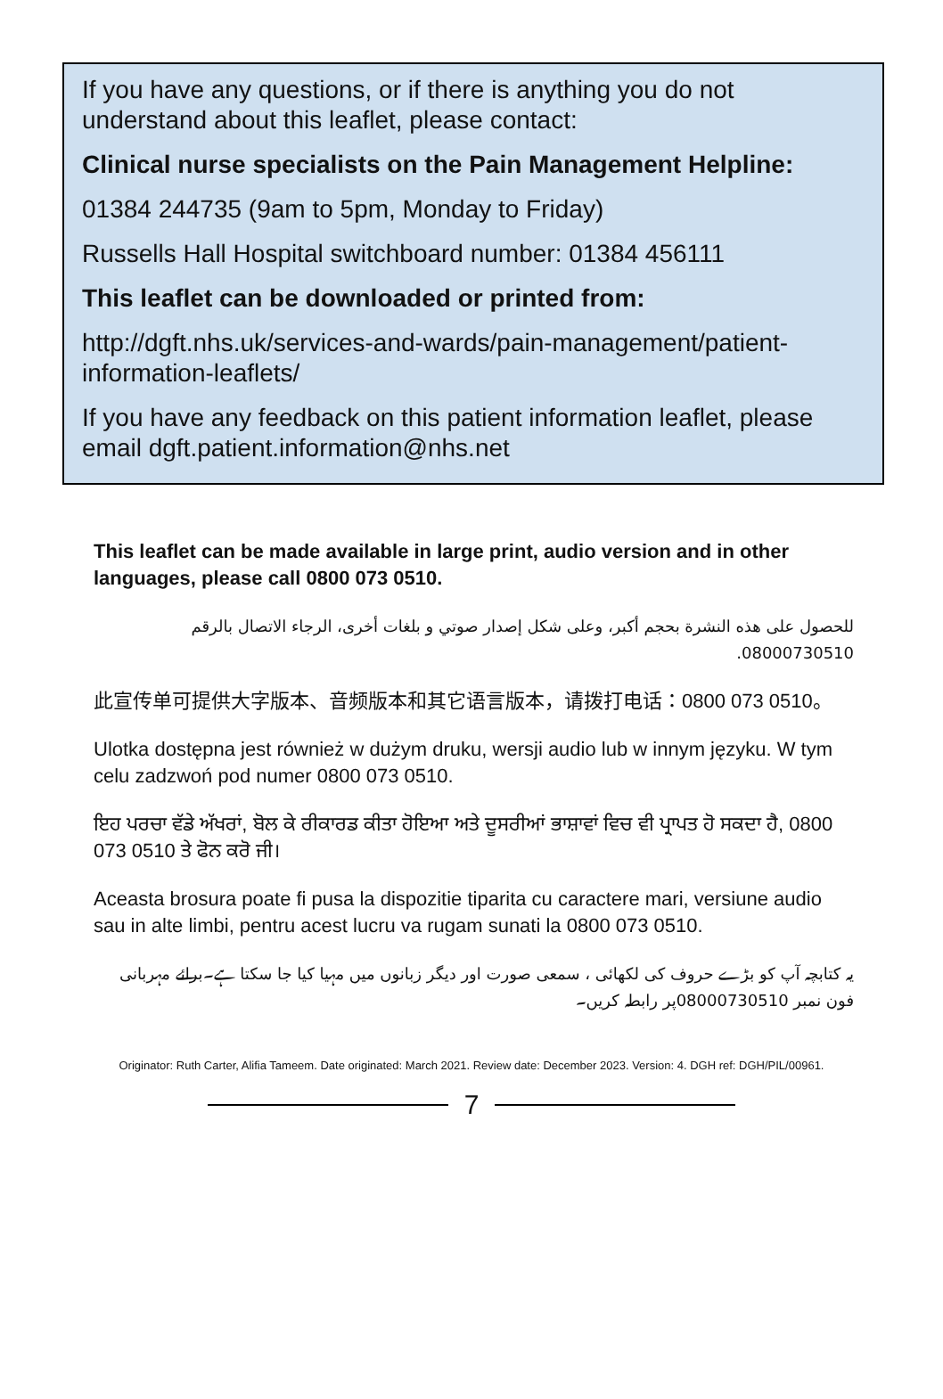If you have any questions, or if there is anything you do not understand about this leaflet, please contact:
Clinical nurse specialists on the Pain Management Helpline:
01384 244735 (9am to 5pm, Monday to Friday)
Russells Hall Hospital switchboard number: 01384 456111
This leaflet can be downloaded or printed from:
http://dgft.nhs.uk/services-and-wards/pain-management/patient-information-leaflets/
If you have any feedback on this patient information leaflet, please email dgft.patient.information@nhs.net
This leaflet can be made available in large print, audio version and in other languages, please call 0800 073 0510.
للحصول على هذه النشرة بحجم أكبر، وعلى شكل إصدار صوتي و بلغات أخرى، الرجاء الاتصال بالرقم 08000730510.
此宣传单可提供大字版本、音频版本和其它语言版本，请拨打电话：0800 073 0510。
Ulotka dostępna jest również w dużym druku, wersji audio lub w innym języku. W tym celu zadzwoń pod numer 0800 073 0510.
ਇਹ ਪਰਚਾ ਵੱਡੇ ਅੱਖਰਾਂ, ਬੋਲ ਕੇ ਰੀਕਾਰਡ ਕੀਤਾ ਹੋਇਆ ਅਤੇ ਦੂਸਰੀਆਂ ਭਾਸ਼ਾਵਾਂ ਵਿਚ ਵੀ ਪ੍ਰਾਪਤ ਹੋ ਸਕਦਾ ਹੈ, 0800 073 0510 ਤੇ ਫੋਨ ਕਰੋ ਜੀ।
Aceasta brosura poate fi pusa la dispozitie tiparita cu caractere mari, versiune audio sau in alte limbi, pentru acest lucru va rugam sunati la 0800 073 0510.
یہ کتابچہ آپ کو بڑے حروف کی لکھائی ، سمعی صورت اور دیگر زبانوں میں مہیا کیا جا سکتا ہے۔برائے مہربانی فون نمبر 08000730510پر رابطہ کریں۔
Originator: Ruth Carter, Alifia Tameem. Date originated: March 2021. Review date: December 2023. Version: 4. DGH ref: DGH/PIL/00961.
7